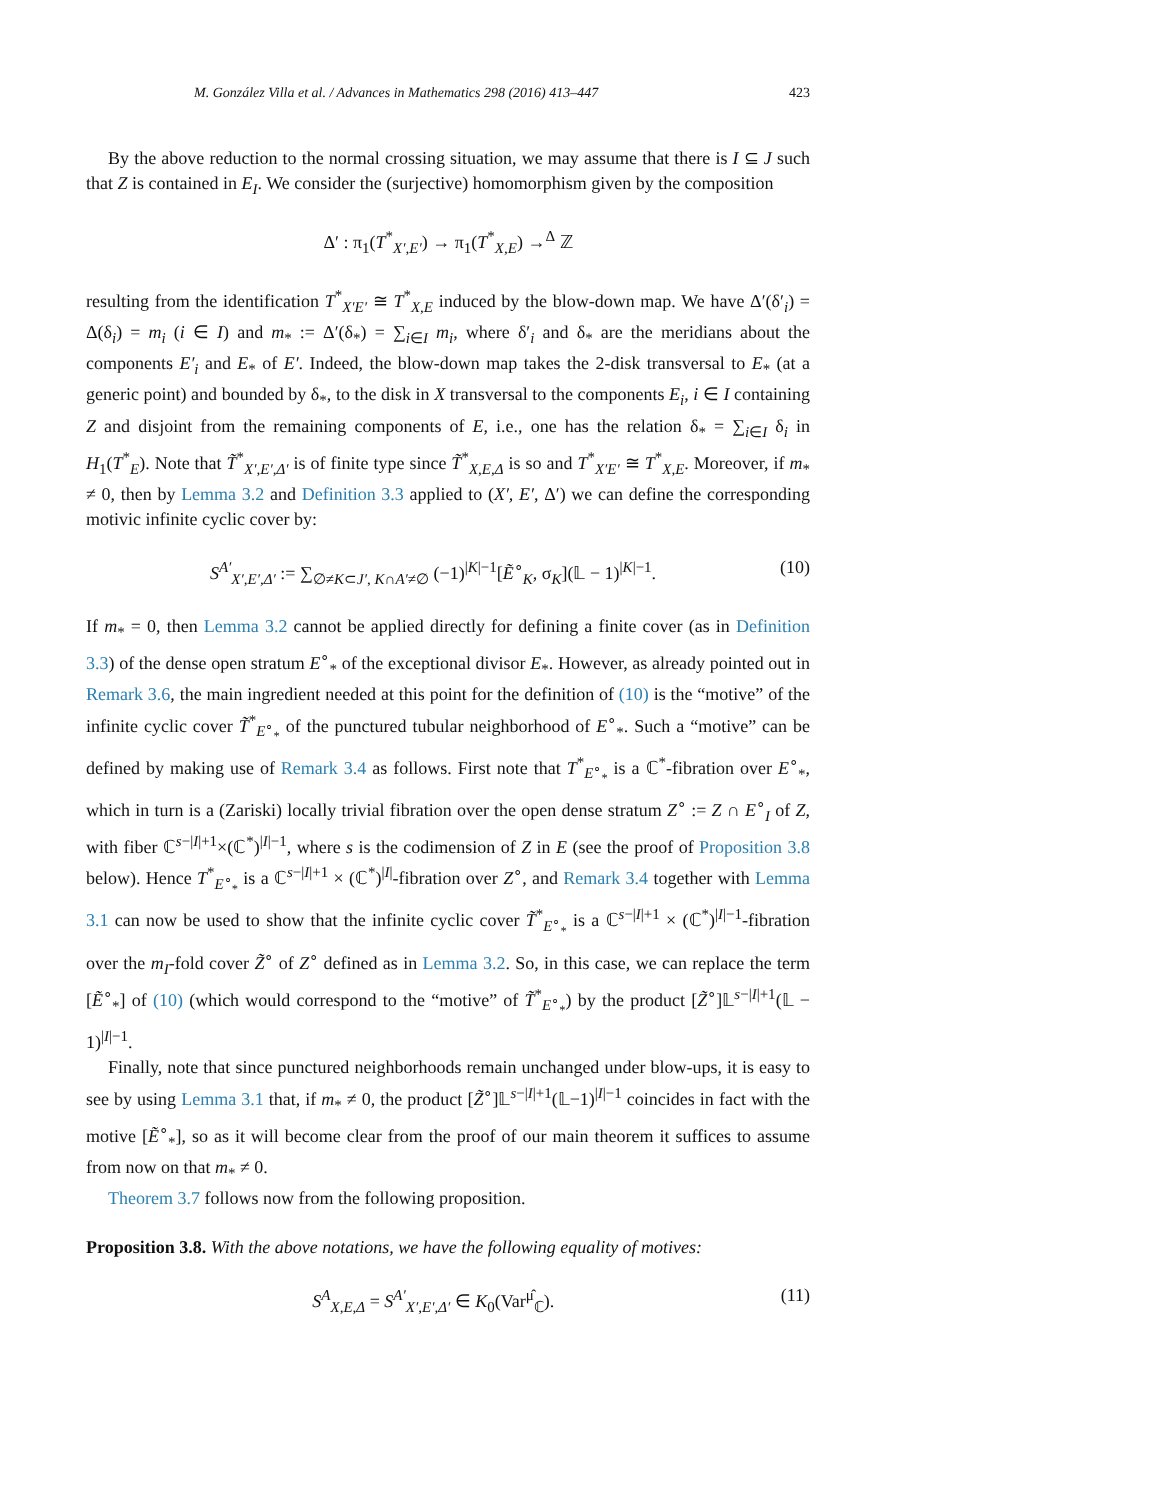M. González Villa et al. / Advances in Mathematics 298 (2016) 413–447 423
By the above reduction to the normal crossing situation, we may assume that there is I ⊆ J such that Z is contained in E<sub>I</sub>. We consider the (surjective) homomorphism given by the composition
Δ′ : π<sub>1</sub>(T<sup>*</sup><sub>X′,E′</sub>) → π<sub>1</sub>(T<sup>*</sup><sub>X,E</sub>) →<sup>Δ</sup> ℤ
resulting from the identification T<sup>*</sup><sub>X′E′</sub> ≅ T<sup>*</sup><sub>X,E</sub> induced by the blow-down map. We have Δ′(δ′<sub>i</sub>) = Δ(δ<sub>i</sub>) = m<sub>i</sub> (i ∈ I) and m<sub>*</sub> := Δ′(δ<sub>*</sub>) = ∑<sub>i∈I</sub> m<sub>i</sub>, where δ′<sub>i</sub> and δ<sub>*</sub> are the meridians about the components E′<sub>i</sub> and E<sub>*</sub> of E′. Indeed, the blow-down map takes the 2-disk transversal to E<sub>*</sub> (at a generic point) and bounded by δ<sub>*</sub>, to the disk in X transversal to the components E<sub>i</sub>, i ∈ I containing Z and disjoint from the remaining components of E, i.e., one has the relation δ<sub>*</sub> = ∑<sub>i∈I</sub> δ<sub>i</sub> in H<sub>1</sub>(T<sup>*</sup><sub>E</sub>). Note that T̃<sup>*</sup><sub>X′,E′,Δ′</sub> is of finite type since T̃<sup>*</sup><sub>X,E,Δ</sub> is so and T<sup>*</sup><sub>X′E′</sub> ≅ T<sup>*</sup><sub>X,E</sub>. Moreover, if m<sub>*</sub> ≠ 0, then by Lemma 3.2 and Definition 3.3 applied to (X′, E′, Δ′) we can define the corresponding motivic infinite cyclic cover by:
S<sup>A′</sup><sub>X′,E′,Δ′</sub> := ∑<sub>∅≠K⊂J′, K∩A′≠∅</sub> (−1)<sup>|K|−1</sup>[Ẽ<sup>∘</sup><sub>K</sub>, σ<sub>K</sub>](𝕃 − 1)<sup>|K|−1</sup>. (10)
If m<sub>*</sub> = 0, then Lemma 3.2 cannot be applied directly for defining a finite cover (as in Definition 3.3) of the dense open stratum E<sup>∘</sup><sub>*</sub> of the exceptional divisor E<sub>*</sub>. However, as already pointed out in Remark 3.6, the main ingredient needed at this point for the definition of (10) is the “motive” of the infinite cyclic cover T̃<sup>*</sup><sub>E<sup>∘</sup><sub>*</sub></sub> of the punctured tubular neighborhood of E<sup>∘</sup><sub>*</sub>. Such a “motive” can be defined by making use of Remark 3.4 as follows. First note that T<sup>*</sup><sub>E<sup>∘</sup><sub>*</sub></sub> is a ℂ<sup>*</sup>-fibration over E<sup>∘</sup><sub>*</sub>, which in turn is a (Zariski) locally trivial fibration over the open dense stratum Z<sup>∘</sup> := Z ∩ E<sup>∘</sup><sub>I</sub> of Z, with fiber ℂ<sup>s−|I|+1</sup>×(ℂ<sup>*</sup>)<sup>|I|−1</sup>, where s is the codimension of Z in E (see the proof of Proposition 3.8 below). Hence T<sup>*</sup><sub>E<sup>∘</sup><sub>*</sub></sub> is a ℂ<sup>s−|I|+1</sup> × (ℂ<sup>*</sup>)<sup>|I|</sup>-fibration over Z<sup>∘</sup>, and Remark 3.4 together with Lemma 3.1 can now be used to show that the infinite cyclic cover T̃<sup>*</sup><sub>E<sup>∘</sup><sub>*</sub></sub> is a ℂ<sup>s−|I|+1</sup> × (ℂ<sup>*</sup>)<sup>|I|−1</sup>-fibration over the m<sub>I</sub>-fold cover Z̃<sup>∘</sup> of Z<sup>∘</sup> defined as in Lemma 3.2. So, in this case, we can replace the term [Ẽ<sup>∘</sup><sub>*</sub>] of (10) (which would correspond to the “motive” of T̃<sup>*</sup><sub>E<sup>∘</sup><sub>*</sub></sub>) by the product [Z̃<sup>∘</sup>]𝕃<sup>s−|I|+1</sup>(𝕃 − 1)<sup>|I|−1</sup>.
Finally, note that since punctured neighborhoods remain unchanged under blow-ups, it is easy to see by using Lemma 3.1 that, if m<sub>*</sub> ≠ 0, the product [Z̃<sup>∘</sup>]𝕃<sup>s−|I|+1</sup>(𝕃−1)<sup>|I|−1</sup> coincides in fact with the motive [Ẽ<sup>∘</sup><sub>*</sub>], so as it will become clear from the proof of our main theorem it suffices to assume from now on that m<sub>*</sub> ≠ 0.
Theorem 3.7 follows now from the following proposition.
Proposition 3.8. With the above notations, we have the following equality of motives:
S<sup>A</sup><sub>X,E,Δ</sub> = S<sup>A′</sup><sub>X′,E′,Δ′</sub> ∈ K<sub>0</sub>(Var<sup>μ̂</sup><sub>ℂ</sub>). (11)